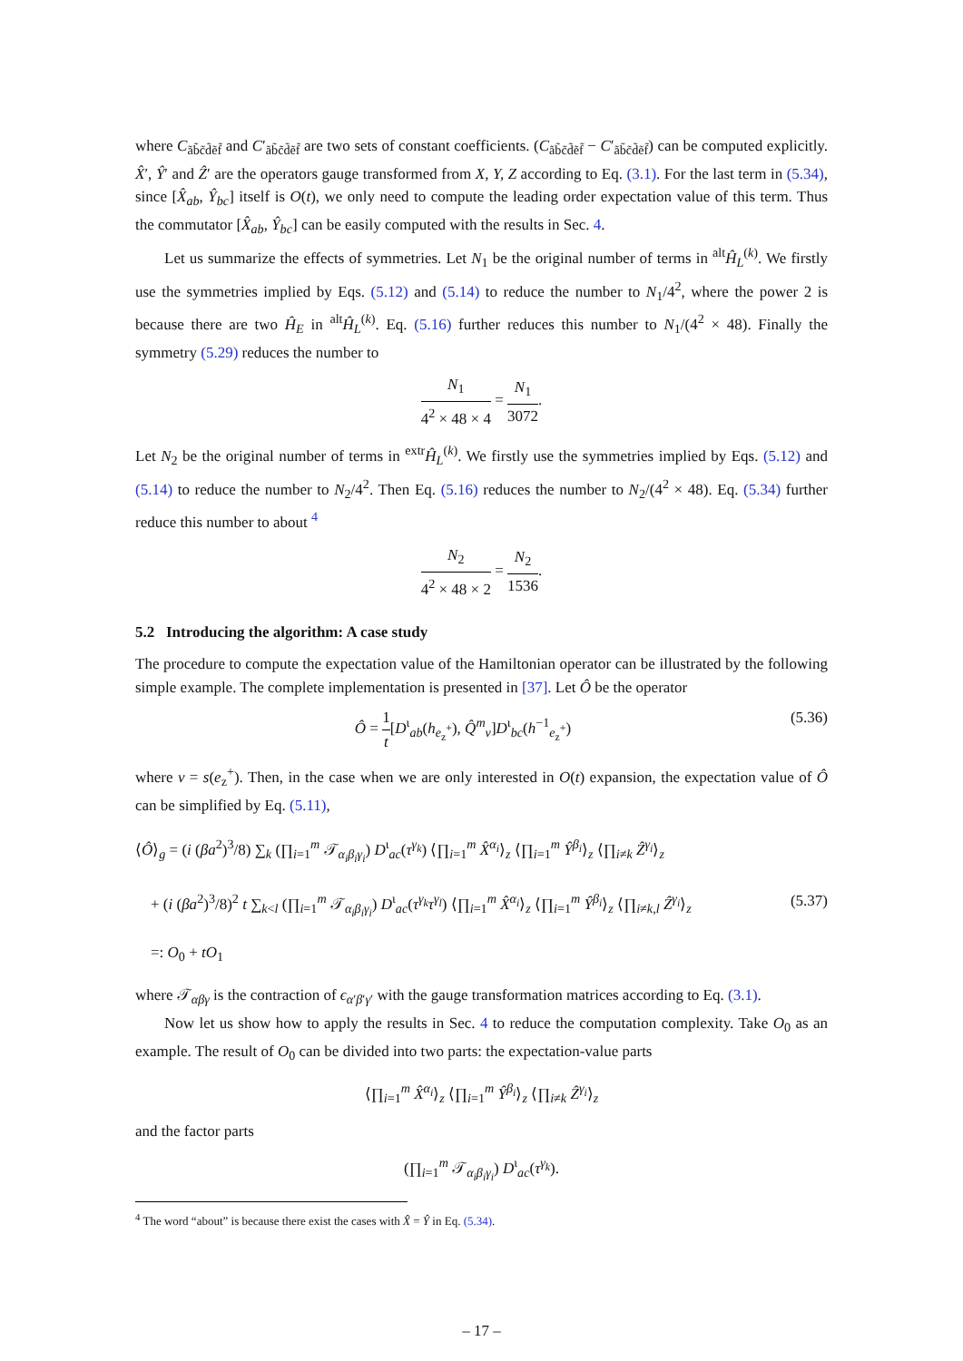where C<sub>ãb̃c̃d̃ẽf̃</sub> and C′<sub>ãb̃c̃d̃ẽf̃</sub> are two sets of constant coefficients. (C<sub>ãb̃c̃d̃ẽf̃</sub> − C′<sub>ãb̃c̃d̃ẽf̃</sub>) can be computed explicitly. X̂′, Ŷ′ and Ẑ′ are the operators gauge transformed from X, Y, Z according to Eq. (3.1). For the last term in (5.34), since [X̂<sub>ab</sub>, Ŷ<sub>bc</sub>] itself is O(t), we only need to compute the leading order expectation value of this term. Thus the commutator [X̂<sub>ab</sub>, Ŷ<sub>bc</sub>] can be easily computed with the results in Sec. 4.
Let us summarize the effects of symmetries. Let N<sub>1</sub> be the original number of terms in <sup>alt</sup>Ĥ<sub>L</sub><sup>(k)</sup>. We firstly use the symmetries implied by Eqs. (5.12) and (5.14) to reduce the number to N<sub>1</sub>/4<sup>2</sup>, where the power 2 is because there are two Ĥ<sub>E</sub> in <sup>alt</sup>Ĥ<sub>L</sub><sup>(k)</sup>. Eq. (5.16) further reduces this number to N<sub>1</sub>/(4<sup>2</sup> × 48). Finally the symmetry (5.29) reduces the number to
N<sub>1</sub> 4<sup>2</sup> × 48 × 4 = N<sub>1</sub> 3072.
Let N<sub>2</sub> be the original number of terms in <sup>extr</sup>Ĥ<sub>L</sub><sup>(k)</sup>. We firstly use the symmetries implied by Eqs. (5.12) and (5.14) to reduce the number to N<sub>2</sub>/4<sup>2</sup>. Then Eq. (5.16) reduces the number to N<sub>2</sub>/(4<sup>2</sup> × 48). Eq. (5.34) further reduce this number to about <sup>4</sup>
N<sub>2</sub> 4<sup>2</sup> × 48 × 2 = N<sub>2</sub> 1536.
5.2 Introducing the algorithm: A case study
The procedure to compute the expectation value of the Hamiltonian operator can be illustrated by the following simple example. The complete implementation is presented in [37]. Let Ô be the operator
Ô = 1 t[D<sup>ι</sup><sub>ab</sub>(h<sub>e<sub>z</sub><sup>+</sup></sub>), Q̂<sup>m</sup><sub>v</sub>]D<sup>ι</sup><sub>bc</sub>(h<sup>−1</sup><sub>e<sub>z</sub><sup>+</sup></sub>) (5.36)
where v = s(e<sub>z</sub><sup>+</sup>). Then, in the case when we are only interested in O(t) expansion, the expectation value of Ô can be simplified by Eq. (5.11),
⟨Ô⟩<sub>g</sub> = (i (βa<sup>2</sup>)<sup>3</sup>/8) ∑<sub>k</sub> (∏<sub>i=1</sub><sup>m</sup> 𝒯<sub>α<sub>i</sub>β<sub>i</sub>γ<sub>i</sub></sub>) D<sup>ι</sup><sub>ac</sub>(τ<sup>γ<sub>k</sub></sup>) ⟨∏<sub>i=1</sub><sup>m</sup> X̂<sup>α<sub>i</sub></sup>⟩<sub>z</sub> ⟨∏<sub>i=1</sub><sup>m</sup> Ŷ<sup>β<sub>i</sub></sup>⟩<sub>z</sub> ⟨∏<sub>i≠k</sub> Ẑ<sup>γ<sub>i</sub></sup>⟩<sub>z</sub>
+ (i (βa<sup>2</sup>)<sup>3</sup>/8)<sup>2</sup> t ∑<sub>k<l</sub> (∏<sub>i=1</sub><sup>m</sup> 𝒯<sub>α<sub>i</sub>β<sub>i</sub>γ<sub>i</sub></sub>) D<sup>ι</sup><sub>ac</sub>(τ<sup>γ<sub>k</sub></sup>τ<sup>γ<sub>l</sub></sup>) ⟨∏<sub>i=1</sub><sup>m</sup> X̂<sup>α<sub>i</sub></sup>⟩<sub>z</sub> ⟨∏<sub>i=1</sub><sup>m</sup> Ŷ<sup>β<sub>i</sub></sup>⟩<sub>z</sub> ⟨∏<sub>i≠k,l</sub> Ẑ<sup>γ<sub>i</sub></sup>⟩<sub>z</sub>
=: O<sub>0</sub> + tO<sub>1</sub>
(5.37)
where 𝒯<sub>αβγ</sub> is the contraction of ϵ<sub>α′β′γ′</sub> with the gauge transformation matrices according to Eq. (3.1).
Now let us show how to apply the results in Sec. 4 to reduce the computation complexity. Take O<sub>0</sub> as an example. The result of O<sub>0</sub> can be divided into two parts: the expectation-value parts
⟨∏<sub>i=1</sub><sup>m</sup> X̂<sup>α<sub>i</sub></sup>⟩<sub>z</sub> ⟨∏<sub>i=1</sub><sup>m</sup> Ŷ<sup>β<sub>i</sub></sup>⟩<sub>z</sub> ⟨∏<sub>i≠k</sub> Ẑ<sup>γ<sub>i</sub></sup>⟩<sub>z</sub>
and the factor parts
(∏<sub>i=1</sub><sup>m</sup> 𝒯<sub>α<sub>i</sub>β<sub>i</sub>γ<sub>i</sub></sub>) D<sup>ι</sup><sub>ac</sub>(τ<sup>γ<sub>k</sub></sup>).
<sup>4</sup> The word “about” is because there exist the cases with X̂ = Ŷ in Eq. (5.34).
– 17 –